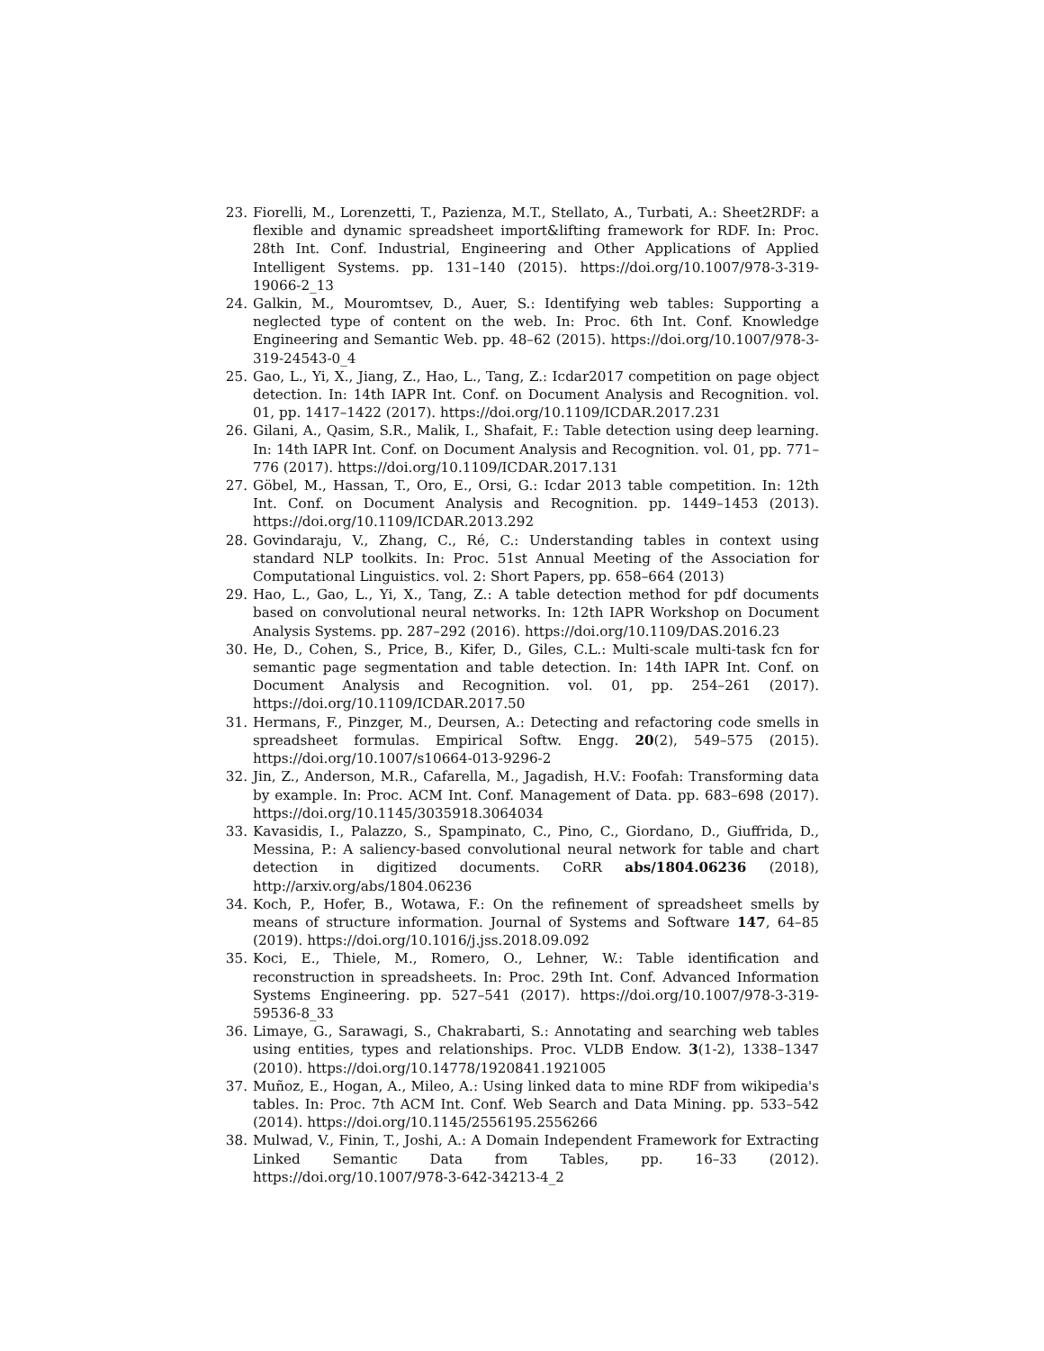23. Fiorelli, M., Lorenzetti, T., Pazienza, M.T., Stellato, A., Turbati, A.: Sheet2RDF: a flexible and dynamic spreadsheet import&lifting framework for RDF. In: Proc. 28th Int. Conf. Industrial, Engineering and Other Applications of Applied Intelligent Systems. pp. 131–140 (2015). https://doi.org/10.1007/978-3-319-19066-2_13
24. Galkin, M., Mouromtsev, D., Auer, S.: Identifying web tables: Supporting a neglected type of content on the web. In: Proc. 6th Int. Conf. Knowledge Engineering and Semantic Web. pp. 48–62 (2015). https://doi.org/10.1007/978-3-319-24543-0_4
25. Gao, L., Yi, X., Jiang, Z., Hao, L., Tang, Z.: Icdar2017 competition on page object detection. In: 14th IAPR Int. Conf. on Document Analysis and Recognition. vol. 01, pp. 1417–1422 (2017). https://doi.org/10.1109/ICDAR.2017.231
26. Gilani, A., Qasim, S.R., Malik, I., Shafait, F.: Table detection using deep learning. In: 14th IAPR Int. Conf. on Document Analysis and Recognition. vol. 01, pp. 771–776 (2017). https://doi.org/10.1109/ICDAR.2017.131
27. Göbel, M., Hassan, T., Oro, E., Orsi, G.: Icdar 2013 table competition. In: 12th Int. Conf. on Document Analysis and Recognition. pp. 1449–1453 (2013). https://doi.org/10.1109/ICDAR.2013.292
28. Govindaraju, V., Zhang, C., Ré, C.: Understanding tables in context using standard NLP toolkits. In: Proc. 51st Annual Meeting of the Association for Computational Linguistics. vol. 2: Short Papers, pp. 658–664 (2013)
29. Hao, L., Gao, L., Yi, X., Tang, Z.: A table detection method for pdf documents based on convolutional neural networks. In: 12th IAPR Workshop on Document Analysis Systems. pp. 287–292 (2016). https://doi.org/10.1109/DAS.2016.23
30. He, D., Cohen, S., Price, B., Kifer, D., Giles, C.L.: Multi-scale multi-task fcn for semantic page segmentation and table detection. In: 14th IAPR Int. Conf. on Document Analysis and Recognition. vol. 01, pp. 254–261 (2017). https://doi.org/10.1109/ICDAR.2017.50
31. Hermans, F., Pinzger, M., Deursen, A.: Detecting and refactoring code smells in spreadsheet formulas. Empirical Softw. Engg. 20(2), 549–575 (2015). https://doi.org/10.1007/s10664-013-9296-2
32. Jin, Z., Anderson, M.R., Cafarella, M., Jagadish, H.V.: Foofah: Transforming data by example. In: Proc. ACM Int. Conf. Management of Data. pp. 683–698 (2017). https://doi.org/10.1145/3035918.3064034
33. Kavasidis, I., Palazzo, S., Spampinato, C., Pino, C., Giordano, D., Giuffrida, D., Messina, P.: A saliency-based convolutional neural network for table and chart detection in digitized documents. CoRR abs/1804.06236 (2018), http://arxiv.org/abs/1804.06236
34. Koch, P., Hofer, B., Wotawa, F.: On the refinement of spreadsheet smells by means of structure information. Journal of Systems and Software 147, 64–85 (2019). https://doi.org/10.1016/j.jss.2018.09.092
35. Koci, E., Thiele, M., Romero, O., Lehner, W.: Table identification and reconstruction in spreadsheets. In: Proc. 29th Int. Conf. Advanced Information Systems Engineering. pp. 527–541 (2017). https://doi.org/10.1007/978-3-319-59536-8_33
36. Limaye, G., Sarawagi, S., Chakrabarti, S.: Annotating and searching web tables using entities, types and relationships. Proc. VLDB Endow. 3(1-2), 1338–1347 (2010). https://doi.org/10.14778/1920841.1921005
37. Muñoz, E., Hogan, A., Mileo, A.: Using linked data to mine RDF from wikipedia's tables. In: Proc. 7th ACM Int. Conf. Web Search and Data Mining. pp. 533–542 (2014). https://doi.org/10.1145/2556195.2556266
38. Mulwad, V., Finin, T., Joshi, A.: A Domain Independent Framework for Extracting Linked Semantic Data from Tables, pp. 16–33 (2012). https://doi.org/10.1007/978-3-642-34213-4_2